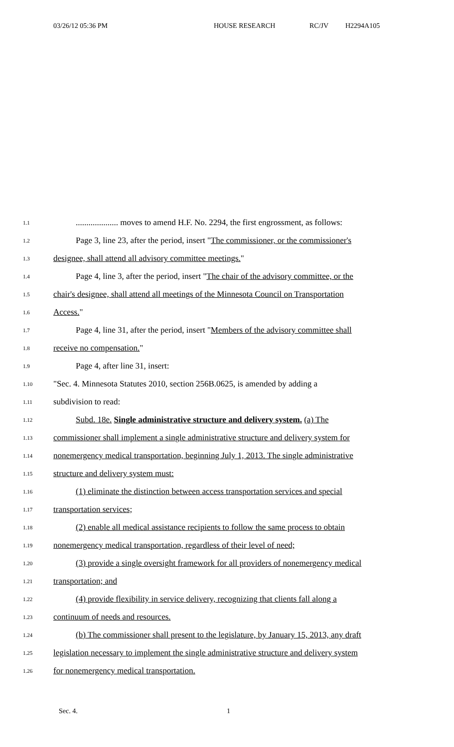03/26/12 05:36 PM HOUSE RESEARCH RC/JV H2294A105
1.1.................... moves to amend H.F. No. 2294, the first engrossment, as follows:
1.2 Page 3, line 23, after the period, insert "The commissioner, or the commissioner's
1.3 designee, shall attend all advisory committee meetings."
1.4 Page 4, line 3, after the period, insert "The chair of the advisory committee, or the
1.5 chair's designee, shall attend all meetings of the Minnesota Council on Transportation
1.6 Access."
1.7 Page 4, line 31, after the period, insert "Members of the advisory committee shall
1.8 receive no compensation."
1.9 Page 4, after line 31, insert:
1.10 "Sec. 4. Minnesota Statutes 2010, section 256B.0625, is amended by adding a
1.11 subdivision to read:
1.12 Subd. 18e. Single administrative structure and delivery system. (a) The
1.13 commissioner shall implement a single administrative structure and delivery system for
1.14 nonemergency medical transportation, beginning July 1, 2013. The single administrative
1.15 structure and delivery system must:
1.16 (1) eliminate the distinction between access transportation services and special
1.17 transportation services;
1.18 (2) enable all medical assistance recipients to follow the same process to obtain
1.19 nonemergency medical transportation, regardless of their level of need;
1.20 (3) provide a single oversight framework for all providers of nonemergency medical
1.21 transportation; and
1.22 (4) provide flexibility in service delivery, recognizing that clients fall along a
1.23 continuum of needs and resources.
1.24 (b) The commissioner shall present to the legislature, by January 15, 2013, any draft
1.25 legislation necessary to implement the single administrative structure and delivery system
1.26 for nonemergency medical transportation.
Sec. 4. 1